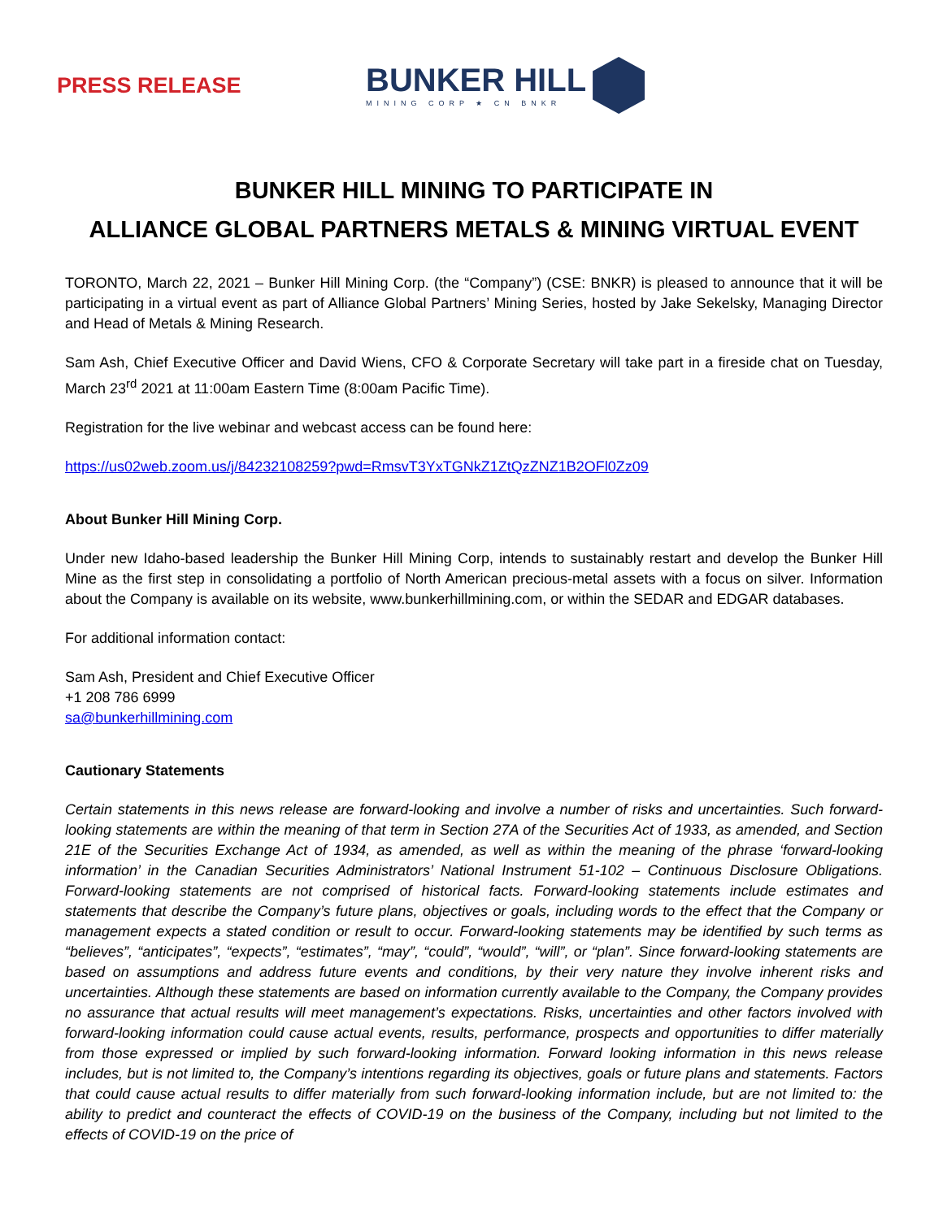PRESS RELEASE
BUNKER HILL
MINING CORP ★ CN BNKR
BUNKER HILL MINING TO PARTICIPATE IN
ALLIANCE GLOBAL PARTNERS METALS & MINING VIRTUAL EVENT
TORONTO, March 22, 2021 – Bunker Hill Mining Corp. (the “Company”) (CSE: BNKR) is pleased to announce that it will be participating in a virtual event as part of Alliance Global Partners’ Mining Series, hosted by Jake Sekelsky, Managing Director and Head of Metals & Mining Research.
Sam Ash, Chief Executive Officer and David Wiens, CFO & Corporate Secretary will take part in a fireside chat on Tuesday, March 23<sup>rd</sup> 2021 at 11:00am Eastern Time (8:00am Pacific Time).
Registration for the live webinar and webcast access can be found here:
https://us02web.zoom.us/j/84232108259?pwd=RmsvT3YxTGNkZ1ZtQzZNZ1B2OFl0Zz09
About Bunker Hill Mining Corp.
Under new Idaho-based leadership the Bunker Hill Mining Corp, intends to sustainably restart and develop the Bunker Hill Mine as the first step in consolidating a portfolio of North American precious-metal assets with a focus on silver. Information about the Company is available on its website, www.bunkerhillmining.com, or within the SEDAR and EDGAR databases.
For additional information contact:
Sam Ash, President and Chief Executive Officer
+1 208 786 6999
sa@bunkerhillmining.com
Cautionary Statements
Certain statements in this news release are forward-looking and involve a number of risks and uncertainties. Such forward-looking statements are within the meaning of that term in Section 27A of the Securities Act of 1933, as amended, and Section 21E of the Securities Exchange Act of 1934, as amended, as well as within the meaning of the phrase ‘forward-looking information’ in the Canadian Securities Administrators’ National Instrument 51-102 – Continuous Disclosure Obligations. Forward-looking statements are not comprised of historical facts. Forward-looking statements include estimates and statements that describe the Company’s future plans, objectives or goals, including words to the effect that the Company or management expects a stated condition or result to occur. Forward-looking statements may be identified by such terms as “believes”, “anticipates”, “expects”, “estimates”, “may”, “could”, “would”, “will”, or “plan”. Since forward-looking statements are based on assumptions and address future events and conditions, by their very nature they involve inherent risks and uncertainties. Although these statements are based on information currently available to the Company, the Company provides no assurance that actual results will meet management’s expectations. Risks, uncertainties and other factors involved with forward-looking information could cause actual events, results, performance, prospects and opportunities to differ materially from those expressed or implied by such forward-looking information. Forward looking information in this news release includes, but is not limited to, the Company’s intentions regarding its objectives, goals or future plans and statements. Factors that could cause actual results to differ materially from such forward-looking information include, but are not limited to: the ability to predict and counteract the effects of COVID-19 on the business of the Company, including but not limited to the effects of COVID-19 on the price of